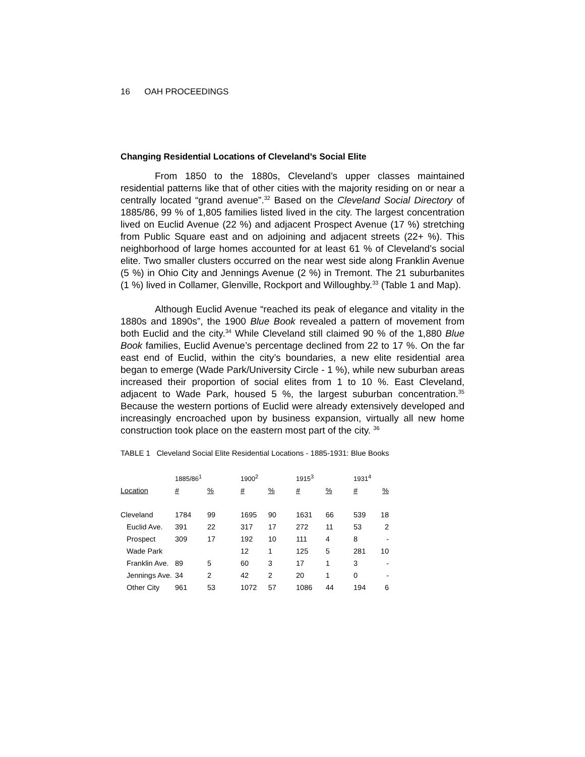16 OAH PROCEEDINGS
Changing Residential Locations of Cleveland’s Social Elite
From 1850 to the 1880s, Cleveland’s upper classes maintained residential patterns like that of other cities with the majority residing on or near a centrally located “grand avenue”.<sup>32</sup> Based on the Cleveland Social Directory of 1885/86, 99 % of 1,805 families listed lived in the city. The largest concentration lived on Euclid Avenue (22 %) and adjacent Prospect Avenue (17 %) stretching from Public Square east and on adjoining and adjacent streets (22+ %). This neighborhood of large homes accounted for at least 61 % of Cleveland’s social elite. Two smaller clusters occurred on the near west side along Franklin Avenue (5 %) in Ohio City and Jennings Avenue (2 %) in Tremont. The 21 suburbanites (1 %) lived in Collamer, Glenville, Rockport and Willoughby.<sup>33</sup> (Table 1 and Map).
Although Euclid Avenue “reached its peak of elegance and vitality in the 1880s and 1890s”, the 1900 Blue Book revealed a pattern of movement from both Euclid and the city.<sup>34</sup> While Cleveland still claimed 90 % of the 1,880 Blue Book families, Euclid Avenue’s percentage declined from 22 to 17 %. On the far east end of Euclid, within the city’s boundaries, a new elite residential area began to emerge (Wade Park/University Circle - 1 %), while new suburban areas increased their proportion of social elites from 1 to 10 %. East Cleveland, adjacent to Wade Park, housed 5 %, the largest suburban concentration.<sup>35</sup> Because the western portions of Euclid were already extensively developed and increasingly encroached upon by business expansion, virtually all new home construction took place on the eastern most part of the city. <sup>36</sup>
TABLE 1 Cleveland Social Elite Residential Locations - 1885-1931: Blue Books
| | 1885/86<sup>1</sup> | | | 1900<sup>2</sup> | | | 1915<sup>3</sup> | | | 1931<sup>4</sup> | |
| --- | --- | --- | --- | --- | --- | --- | --- | --- | --- | --- | --- |
| Location | # | % | | # | % | | # | % | | # | % |
| Cleveland | 1784 | 99 | | 1695 | 90 | | 1631 | 66 | | 539 | 18 |
| Euclid Ave. | 391 | 22 | | 317 | 17 | | 272 | 11 | | 53 | 2 |
| Prospect | 309 | 17 | | 192 | 10 | | 111 | 4 | | 8 | - |
| Wade Park | | | | 12 | 1 | | 125 | 5 | | 281 | 10 |
| Franklin Ave. | 89 | 5 | | 60 | 3 | | 17 | 1 | | 3 | - |
| Jennings Ave. | 34 | 2 | | 42 | 2 | | 20 | 1 | | 0 | - |
| Other City | 961 | 53 | | 1072 | 57 | | 1086 | 44 | | 194 | 6 |